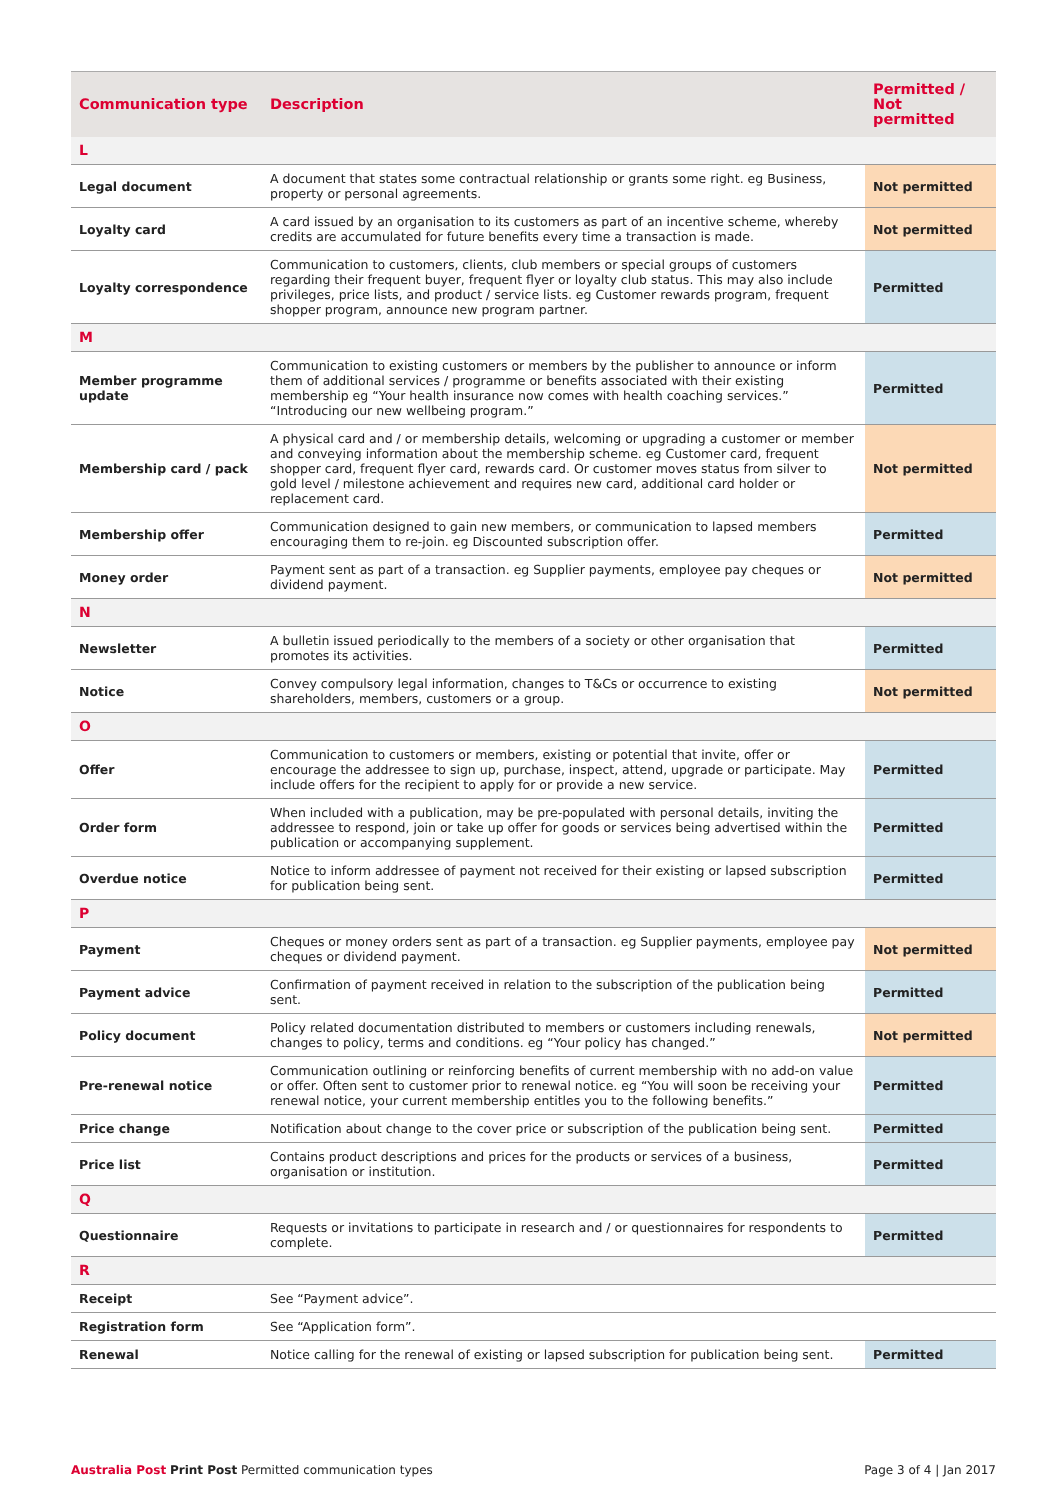| Communication type | Description | Permitted / Not permitted |
| --- | --- | --- |
| L | | |
| Legal document | A document that states some contractual relationship or grants some right. eg Business, property or personal agreements. | Not permitted |
| Loyalty card | A card issued by an organisation to its customers as part of an incentive scheme, whereby credits are accumulated for future benefits every time a transaction is made. | Not permitted |
| Loyalty correspondence | Communication to customers, clients, club members or special groups of customers regarding their frequent buyer, frequent flyer or loyalty club status. This may also include privileges, price lists, and product / service lists. eg Customer rewards program, frequent shopper program, announce new program partner. | Permitted |
| M | | |
| Member programme update | Communication to existing customers or members by the publisher to announce or inform them of additional services / programme or benefits associated with their existing membership eg “Your health insurance now comes with health coaching services.” “Introducing our new wellbeing program.” | Permitted |
| Membership card / pack | A physical card and / or membership details, welcoming or upgrading a customer or member and conveying information about the membership scheme. eg Customer card, frequent shopper card, frequent flyer card, rewards card. Or customer moves status from silver to gold level / milestone achievement and requires new card, additional card holder or replacement card. | Not permitted |
| Membership offer | Communication designed to gain new members, or communication to lapsed members encouraging them to re-join. eg Discounted subscription offer. | Permitted |
| Money order | Payment sent as part of a transaction. eg Supplier payments, employee pay cheques or dividend payment. | Not permitted |
| N | | |
| Newsletter | A bulletin issued periodically to the members of a society or other organisation that promotes its activities. | Permitted |
| Notice | Convey compulsory legal information, changes to T&Cs or occurrence to existing shareholders, members, customers or a group. | Not permitted |
| O | | |
| Offer | Communication to customers or members, existing or potential that invite, offer or encourage the addressee to sign up, purchase, inspect, attend, upgrade or participate. May include offers for the recipient to apply for or provide a new service. | Permitted |
| Order form | When included with a publication, may be pre-populated with personal details, inviting the addressee to respond, join or take up offer for goods or services being advertised within the publication or accompanying supplement. | Permitted |
| Overdue notice | Notice to inform addressee of payment not received for their existing or lapsed subscription for publication being sent. | Permitted |
| P | | |
| Payment | Cheques or money orders sent as part of a transaction. eg Supplier payments, employee pay cheques or dividend payment. | Not permitted |
| Payment advice | Confirmation of payment received in relation to the subscription of the publication being sent. | Permitted |
| Policy document | Policy related documentation distributed to members or customers including renewals, changes to policy, terms and conditions. eg “Your policy has changed.” | Not permitted |
| Pre-renewal notice | Communication outlining or reinforcing benefits of current membership with no add-on value or offer. Often sent to customer prior to renewal notice. eg “You will soon be receiving your renewal notice, your current membership entitles you to the following benefits.” | Permitted |
| Price change | Notification about change to the cover price or subscription of the publication being sent. | Permitted |
| Price list | Contains product descriptions and prices for the products or services of a business, organisation or institution. | Permitted |
| Q | | |
| Questionnaire | Requests or invitations to participate in research and / or questionnaires for respondents to complete. | Permitted |
| R | | |
| Receipt | See “Payment advice”. | |
| Registration form | See “Application form”. | |
| Renewal | Notice calling for the renewal of existing or lapsed subscription for publication being sent. | Permitted |
Australia Post Print Post Permitted communication types Page 3 of 4 | Jan 2017